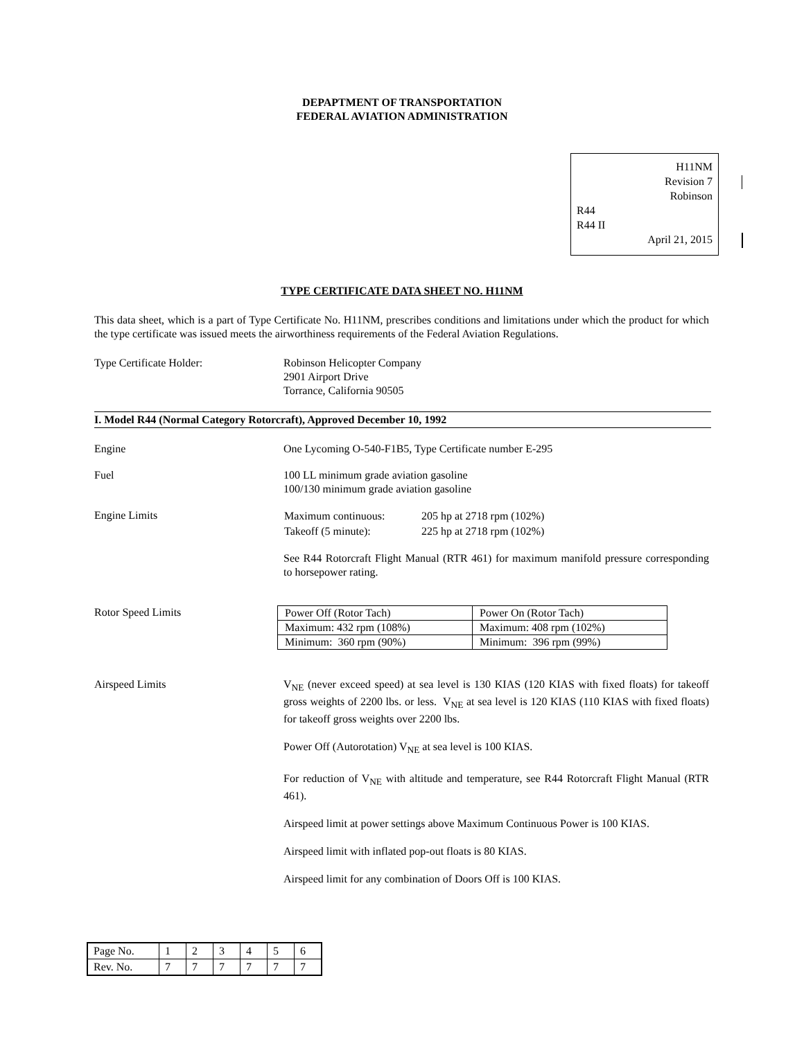DEPAPTMENT OF TRANSPORTATION
FEDERAL AVIATION ADMINISTRATION
H11NM
Revision 7
Robinson
R44
R44 II
April 21, 2015
TYPE CERTIFICATE DATA SHEET NO. H11NM
This data sheet, which is a part of Type Certificate No. H11NM, prescribes conditions and limitations under which the product for which the type certificate was issued meets the airworthiness requirements of the Federal Aviation Regulations.
Type Certificate Holder: Robinson Helicopter Company
2901 Airport Drive
Torrance, California 90505
I. Model R44 (Normal Category Rotorcraft), Approved December 10, 1992
Engine One Lycoming O-540-F1B5, Type Certificate number E-295
Fuel 100 LL minimum grade aviation gasoline
100/130 minimum grade aviation gasoline
Engine Limits
| Maximum continuous: | 205 hp at 2718 rpm (102%) |
| Takeoff (5 minute): | 225 hp at 2718 rpm (102%) |
See R44 Rotorcraft Flight Manual (RTR 461) for maximum manifold pressure corresponding to horsepower rating.
Rotor Speed Limits
| Power Off (Rotor Tach) | Power On (Rotor Tach) |
| Maximum: 432 rpm (108%) | Maximum: 408 rpm (102%) |
| Minimum: 360 rpm (90%) | Minimum: 396 rpm (99%) |
Airspeed Limits V<sub>NE</sub> (never exceed speed) at sea level is 130 KIAS (120 KIAS with fixed floats) for takeoff gross weights of 2200 lbs. or less. V<sub>NE</sub> at sea level is 120 KIAS (110 KIAS with fixed floats) for takeoff gross weights over 2200 lbs.
Power Off (Autorotation) V<sub>NE</sub> at sea level is 100 KIAS.
For reduction of V<sub>NE</sub> with altitude and temperature, see R44 Rotorcraft Flight Manual (RTR 461).
Airspeed limit at power settings above Maximum Continuous Power is 100 KIAS.
Airspeed limit with inflated pop-out floats is 80 KIAS.
Airspeed limit for any combination of Doors Off is 100 KIAS.
| Page No. | 1 | 2 | 3 | 4 | 5 | 6 |
| Rev. No. | 7 | 7 | 7 | 7 | 7 | 7 |